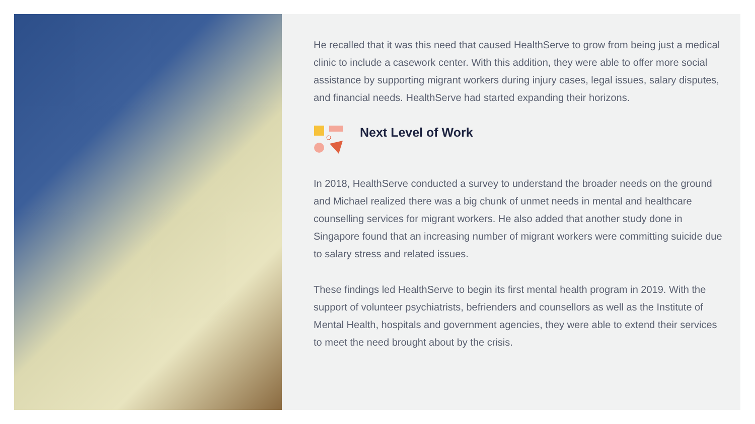He recalled that it was this need that caused HealthServe to grow from being just a medical clinic to include a casework center. With this addition, they were able to offer more social assistance by supporting migrant workers during injury cases, legal issues, salary disputes, and financial needs. HealthServe had started expanding their horizons.
Next Level of Work
In 2018, HealthServe conducted a survey to understand the broader needs on the ground and Michael realized there was a big chunk of unmet needs in mental and healthcare counselling services for migrant workers. He also added that another study done in Singapore found that an increasing number of migrant workers were committing suicide due to salary stress and related issues.
These findings led HealthServe to begin its first mental health program in 2019. With the support of volunteer psychiatrists, befrienders and counsellors as well as the Institute of Mental Health, hospitals and government agencies, they were able to extend their services to meet the need brought about by the crisis.